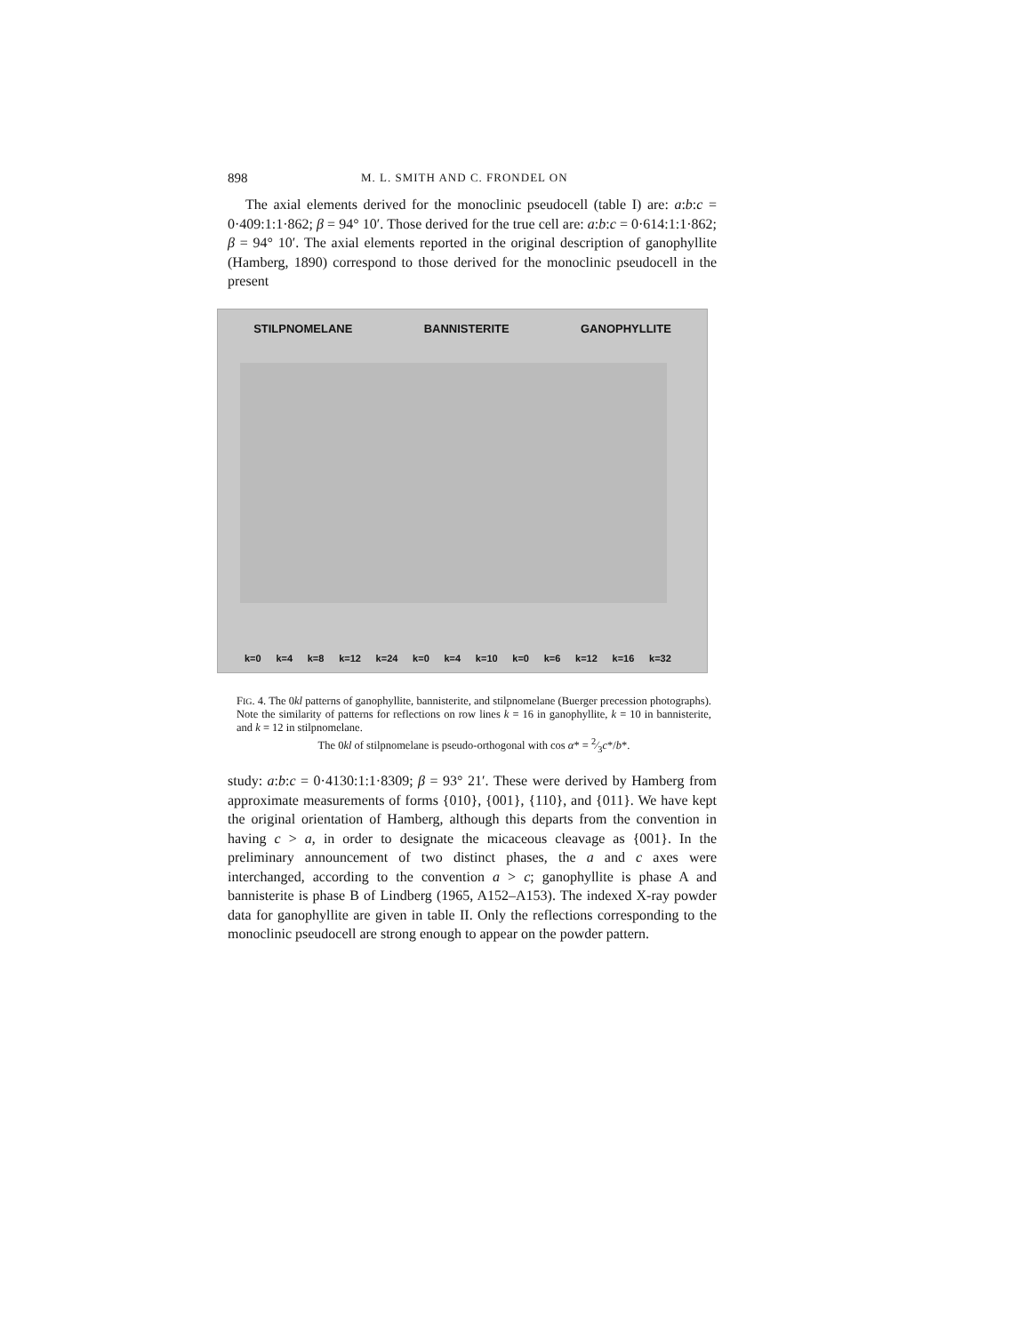898 M. L. SMITH AND C. FRONDEL ON
The axial elements derived for the monoclinic pseudocell (table I) are: a:b:c = 0·409:1:1·862; β = 94° 10′. Those derived for the true cell are: a:b:c = 0·614:1:1·862; β = 94° 10′. The axial elements reported in the original description of ganophyllite (Hamberg, 1890) correspond to those derived for the monoclinic pseudocell in the present
STILPNOMELANE BANNISTERITE GANOPHYLLITE
k=0 k=4 k=8 k=12 k=24 k=0 k=4 k=10 k=0 k=6 k=12 k=16 k=32
FIG. 4. The 0kl patterns of ganophyllite, bannisterite, and stilpnomelane (Buerger precession photographs). Note the similarity of patterns for reflections on row lines k = 16 in ganophyllite, k = 10 in bannisterite, and k = 12 in stilpnomelane.
The 0kl of stilpnomelane is pseudo-orthogonal with cos α* = 2⁄3c*/b*.
study: a:b:c = 0·4130:1:1·8309; β = 93° 21′. These were derived by Hamberg from approximate measurements of forms {010}, {001}, {110}, and {011}. We have kept the original orientation of Hamberg, although this departs from the convention in having c > a, in order to designate the micaceous cleavage as {001}. In the preliminary announcement of two distinct phases, the a and c axes were interchanged, according to the convention a > c; ganophyllite is phase A and bannisterite is phase B of Lindberg (1965, A152–A153). The indexed X-ray powder data for ganophyllite are given in table II. Only the reflections corresponding to the monoclinic pseudocell are strong enough to appear on the powder pattern.